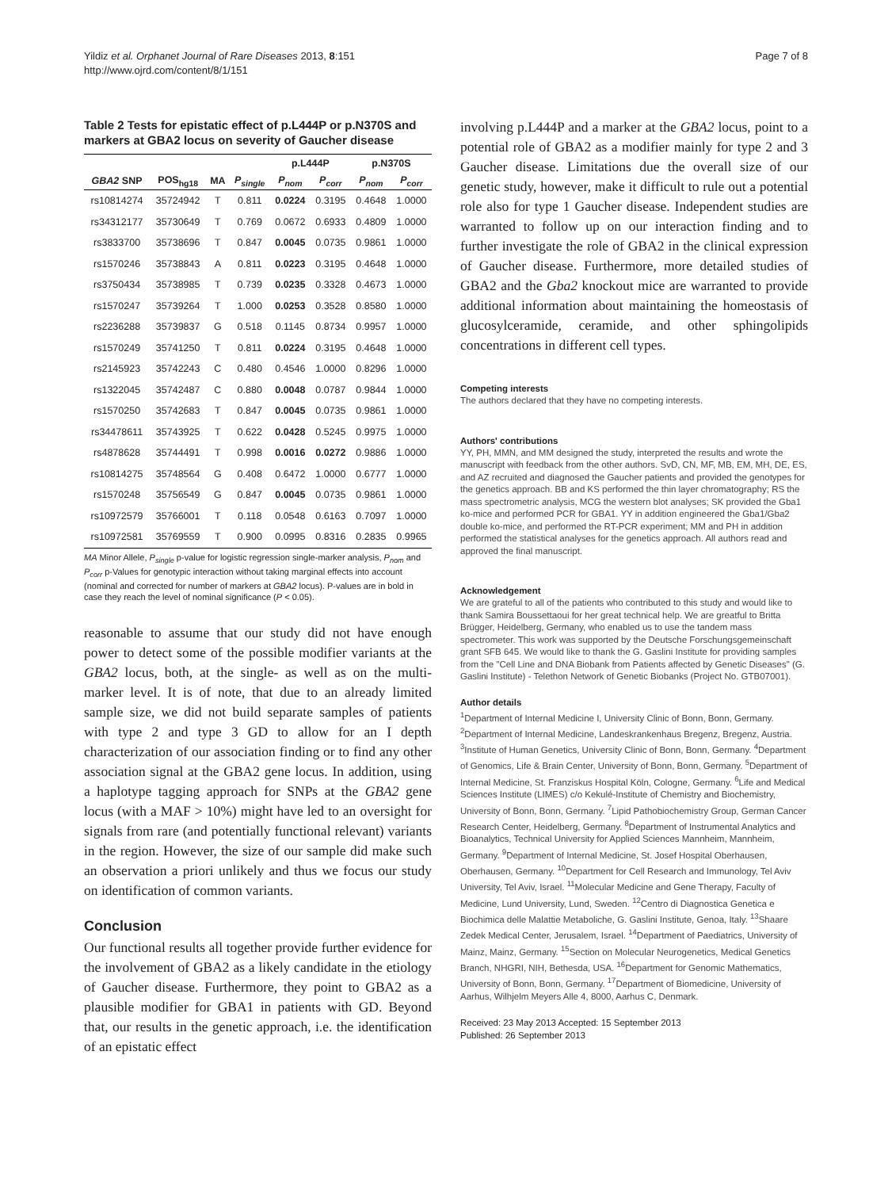Yildiz et al. Orphanet Journal of Rare Diseases 2013, 8:151
http://www.ojrd.com/content/8/1/151
Page 7 of 8
Table 2 Tests for epistatic effect of p.L444P or p.N370S and markers at GBA2 locus on severity of Gaucher disease
| | | | | p.L444P | | p.N370S | |
| --- | --- | --- | --- | --- | --- | --- | --- |
| GBA2 SNP | POS<sub>hg18</sub> | MA | P<sub>single</sub> | P<sub>nom</sub> | P<sub>corr</sub> | P<sub>nom</sub> | P<sub>corr</sub> |
| rs10814274 | 35724942 | T | 0.811 | 0.0224 | 0.3195 | 0.4648 | 1.0000 |
| rs34312177 | 35730649 | T | 0.769 | 0.0672 | 0.6933 | 0.4809 | 1.0000 |
| rs3833700 | 35738696 | T | 0.847 | 0.0045 | 0.0735 | 0.9861 | 1.0000 |
| rs1570246 | 35738843 | A | 0.811 | 0.0223 | 0.3195 | 0.4648 | 1.0000 |
| rs3750434 | 35738985 | T | 0.739 | 0.0235 | 0.3328 | 0.4673 | 1.0000 |
| rs1570247 | 35739264 | T | 1.000 | 0.0253 | 0.3528 | 0.8580 | 1.0000 |
| rs2236288 | 35739837 | G | 0.518 | 0.1145 | 0.8734 | 0.9957 | 1.0000 |
| rs1570249 | 35741250 | T | 0.811 | 0.0224 | 0.3195 | 0.4648 | 1.0000 |
| rs2145923 | 35742243 | C | 0.480 | 0.4546 | 1.0000 | 0.8296 | 1.0000 |
| rs1322045 | 35742487 | C | 0.880 | 0.0048 | 0.0787 | 0.9844 | 1.0000 |
| rs1570250 | 35742683 | T | 0.847 | 0.0045 | 0.0735 | 0.9861 | 1.0000 |
| rs34478611 | 35743925 | T | 0.622 | 0.0428 | 0.5245 | 0.9975 | 1.0000 |
| rs4878628 | 35744491 | T | 0.998 | 0.0016 | 0.0272 | 0.9886 | 1.0000 |
| rs10814275 | 35748564 | G | 0.408 | 0.6472 | 1.0000 | 0.6777 | 1.0000 |
| rs1570248 | 35756549 | G | 0.847 | 0.0045 | 0.0735 | 0.9861 | 1.0000 |
| rs10972579 | 35766001 | T | 0.118 | 0.0548 | 0.6163 | 0.7097 | 1.0000 |
| rs10972581 | 35769559 | T | 0.900 | 0.0995 | 0.8316 | 0.2835 | 0.9965 |
MA Minor Allele, P<sub>single</sub> p-value for logistic regression single-marker analysis, P<sub>nom</sub> and P<sub>corr</sub> p-Values for genotypic interaction without taking marginal effects into account (nominal and corrected for number of markers at GBA2 locus). P-values are in bold in case they reach the level of nominal significance (P < 0.05).
reasonable to assume that our study did not have enough power to detect some of the possible modifier variants at the GBA2 locus, both, at the single- as well as on the multi-marker level. It is of note, that due to an already limited sample size, we did not build separate samples of patients with type 2 and type 3 GD to allow for an I depth characterization of our association finding or to find any other association signal at the GBA2 gene locus. In addition, using a haplotype tagging approach for SNPs at the GBA2 gene locus (with a MAF > 10%) might have led to an oversight for signals from rare (and potentially functional relevant) variants in the region. However, the size of our sample did make such an observation a priori unlikely and thus we focus our study on identification of common variants.
Conclusion
Our functional results all together provide further evidence for the involvement of GBA2 as a likely candidate in the etiology of Gaucher disease. Furthermore, they point to GBA2 as a plausible modifier for GBA1 in patients with GD. Beyond that, our results in the genetic approach, i.e. the identification of an epistatic effect
involving p.L444P and a marker at the GBA2 locus, point to a potential role of GBA2 as a modifier mainly for type 2 and 3 Gaucher disease. Limitations due the overall size of our genetic study, however, make it difficult to rule out a potential role also for type 1 Gaucher disease. Independent studies are warranted to follow up on our interaction finding and to further investigate the role of GBA2 in the clinical expression of Gaucher disease. Furthermore, more detailed studies of GBA2 and the Gba2 knockout mice are warranted to provide additional information about maintaining the homeostasis of glucosylceramide, ceramide, and other sphingolipids concentrations in different cell types.
Competing interests
The authors declared that they have no competing interests.
Authors' contributions
YY, PH, MMN, and MM designed the study, interpreted the results and wrote the manuscript with feedback from the other authors. SvD, CN, MF, MB, EM, MH, DE, ES, and AZ recruited and diagnosed the Gaucher patients and provided the genotypes for the genetics approach. BB and KS performed the thin layer chromatography; RS the mass spectrometric analysis, MCG the western blot analyses; SK provided the Gba1 ko-mice and performed PCR for GBA1. YY in addition engineered the Gba1/Gba2 double ko-mice, and performed the RT-PCR experiment; MM and PH in addition performed the statistical analyses for the genetics approach. All authors read and approved the final manuscript.
Acknowledgement
We are grateful to all of the patients who contributed to this study and would like to thank Samira Boussettaoui for her great technical help. We are greatful to Britta Brügger, Heidelberg, Germany, who enabled us to use the tandem mass spectrometer. This work was supported by the Deutsche Forschungsgemeinschaft grant SFB 645. We would like to thank the G. Gaslini Institute for providing samples from the "Cell Line and DNA Biobank from Patients affected by Genetic Diseases" (G. Gaslini Institute) - Telethon Network of Genetic Biobanks (Project No. GTB07001).
Author details
<sup>1</sup> Department of Internal Medicine I, University Clinic of Bonn, Bonn, Germany. <sup>2</sup>Department of Internal Medicine, Landeskrankenhaus Bregenz, Bregenz, Austria. <sup>3</sup>Institute of Human Genetics, University Clinic of Bonn, Bonn, Germany. <sup>4</sup>Department of Genomics, Life & Brain Center, University of Bonn, Bonn, Germany. <sup>5</sup>Department of Internal Medicine, St. Franziskus Hospital Köln, Cologne, Germany. <sup>6</sup>Life and Medical Sciences Institute (LIMES) c/o Kekulé-Institute of Chemistry and Biochemistry, University of Bonn, Bonn, Germany. <sup>7</sup>Lipid Pathobiochemistry Group, German Cancer Research Center, Heidelberg, Germany. <sup>8</sup>Department of Instrumental Analytics and Bioanalytics, Technical University for Applied Sciences Mannheim, Mannheim, Germany. <sup>9</sup>Department of Internal Medicine, St. Josef Hospital Oberhausen, Oberhausen, Germany. <sup>10</sup>Department for Cell Research and Immunology, Tel Aviv University, Tel Aviv, Israel. <sup>11</sup>Molecular Medicine and Gene Therapy, Faculty of Medicine, Lund University, Lund, Sweden. <sup>12</sup>Centro di Diagnostica Genetica e Biochimica delle Malattie Metaboliche, G. Gaslini Institute, Genoa, Italy. <sup>13</sup>Shaare Zedek Medical Center, Jerusalem, Israel. <sup>14</sup>Department of Paediatrics, University of Mainz, Mainz, Germany. <sup>15</sup>Section on Molecular Neurogenetics, Medical Genetics Branch, NHGRI, NIH, Bethesda, USA. <sup>16</sup>Department for Genomic Mathematics, University of Bonn, Bonn, Germany. <sup>17</sup>Department of Biomedicine, University of Aarhus, Wilhjelm Meyers Alle 4, 8000, Aarhus C, Denmark.
Received: 23 May 2013 Accepted: 15 September 2013
Published: 26 September 2013